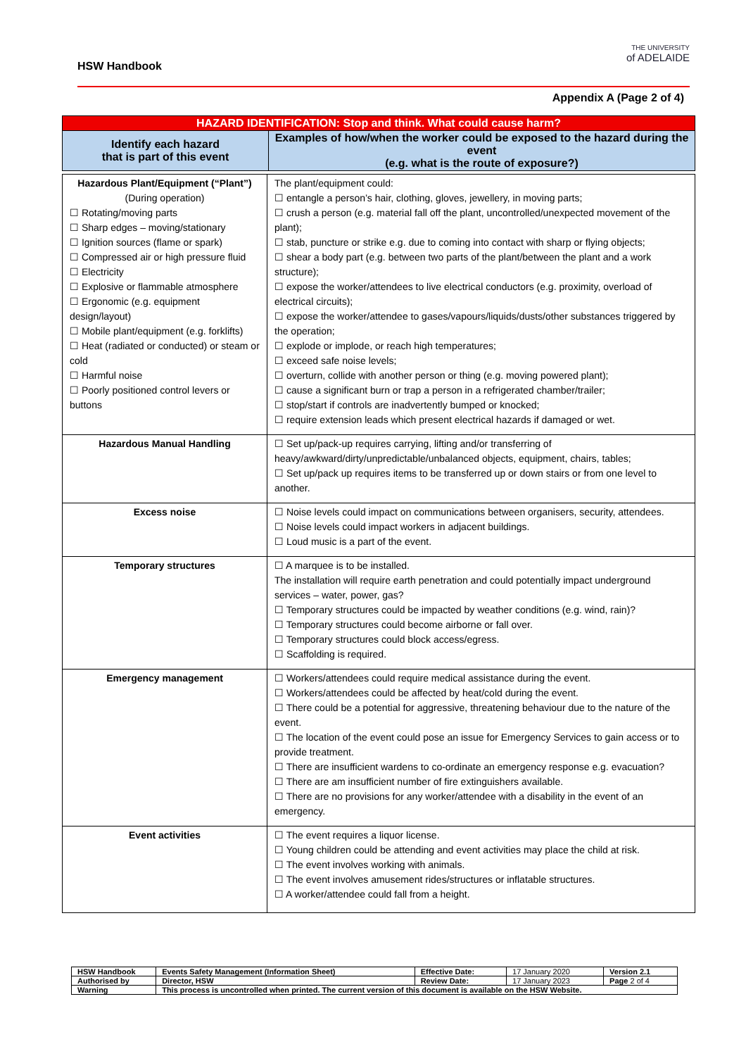HSW Handbook
THE UNIVERSITY
of ADELAIDE
Appendix A (Page 2 of 4)
| HAZARD IDENTIFICATION: Stop and think. What could cause harm? | |
| Identify each hazard that is part of this event | Examples of how/when the worker could be exposed to the hazard during the event (e.g. what is the route of exposure?) |
| Hazardous Plant/Equipment (“Plant”) (During operation) ☐ Rotating/moving parts ☐ Sharp edges – moving/stationary ☐ Ignition sources (flame or spark) ☐ Compressed air or high pressure fluid ☐ Electricity ☐ Explosive or flammable atmosphere ☐ Ergonomic (e.g. equipment design/layout) ☐ Mobile plant/equipment (e.g. forklifts) ☐ Heat (radiated or conducted) or steam or cold ☐ Harmful noise ☐ Poorly positioned control levers or buttons | The plant/equipment could: ☐ entangle a person’s hair, clothing, gloves, jewellery, in moving parts; ☐ crush a person (e.g. material fall off the plant, uncontrolled/unexpected movement of the plant); ☐ stab, puncture or strike e.g. due to coming into contact with sharp or flying objects; ☐ shear a body part (e.g. between two parts of the plant/between the plant and a work structure); ☐ expose the worker/attendees to live electrical conductors (e.g. proximity, overload of electrical circuits); ☐ expose the worker/attendee to gases/vapours/liquids/dusts/other substances triggered by the operation; ☐ explode or implode, or reach high temperatures; ☐ exceed safe noise levels; ☐ overturn, collide with another person or thing (e.g. moving powered plant); ☐ cause a significant burn or trap a person in a refrigerated chamber/trailer; ☐ stop/start if controls are inadvertently bumped or knocked; ☐ require extension leads which present electrical hazards if damaged or wet. |
| Hazardous Manual Handling | ☐ Set up/pack-up requires carrying, lifting and/or transferring of heavy/awkward/dirty/unpredictable/unbalanced objects, equipment, chairs, tables; ☐ Set up/pack up requires items to be transferred up or down stairs or from one level to another. |
| Excess noise | ☐ Noise levels could impact on communications between organisers, security, attendees. ☐ Noise levels could impact workers in adjacent buildings. ☐ Loud music is a part of the event. |
| Temporary structures | ☐ A marquee is to be installed. The installation will require earth penetration and could potentially impact underground services – water, power, gas? ☐ Temporary structures could be impacted by weather conditions (e.g. wind, rain)? ☐ Temporary structures could become airborne or fall over. ☐ Temporary structures could block access/egress. ☐ Scaffolding is required. |
| Emergency management | ☐ Workers/attendees could require medical assistance during the event. ☐ Workers/attendees could be affected by heat/cold during the event. ☐ There could be a potential for aggressive, threatening behaviour due to the nature of the event. ☐ The location of the event could pose an issue for Emergency Services to gain access or to provide treatment. ☐ There are insufficient wardens to co-ordinate an emergency response e.g. evacuation? ☐ There are am insufficient number of fire extinguishers available. ☐ There are no provisions for any worker/attendee with a disability in the event of an emergency. |
| Event activities | ☐ The event requires a liquor license. ☐ Young children could be attending and event activities may place the child at risk. ☐ The event involves working with animals. ☐ The event involves amusement rides/structures or inflatable structures. ☐ A worker/attendee could fall from a height. |
| HSW Handbook | Events Safety Management (Information Sheet) | Effective Date: | 17 January 2020 | Version 2.1 |
| Authorised by | Director, HSW | Review Date: | 17 January 2023 | Page 2 of 4 |
| Warning | This process is uncontrolled when printed. The current version of this document is available on the HSW Website. | | | |